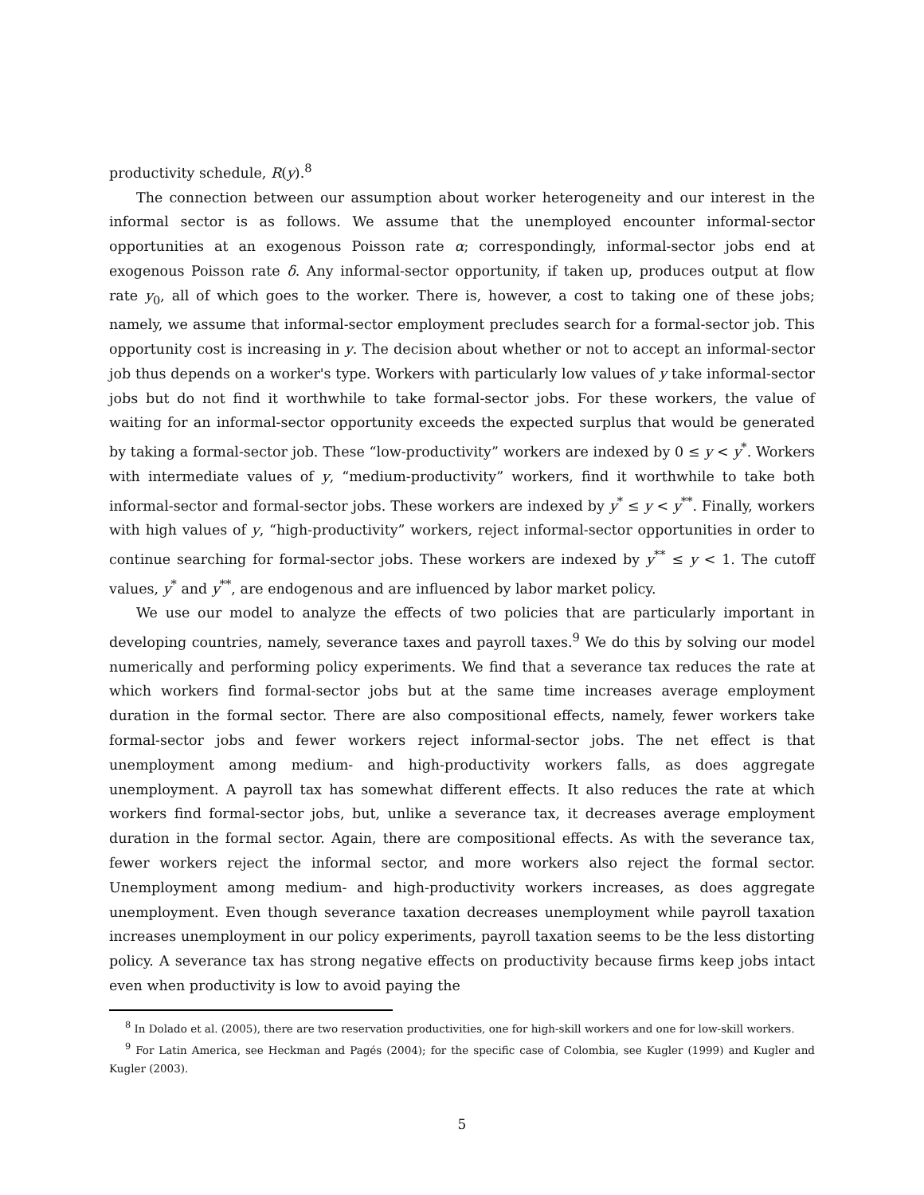productivity schedule, R(y).<sup>8</sup>
The connection between our assumption about worker heterogeneity and our interest in the informal sector is as follows. We assume that the unemployed encounter informal-sector opportunities at an exogenous Poisson rate α; correspondingly, informal-sector jobs end at exogenous Poisson rate δ. Any informal-sector opportunity, if taken up, produces output at flow rate y<sub>0</sub>, all of which goes to the worker. There is, however, a cost to taking one of these jobs; namely, we assume that informal-sector employment precludes search for a formal-sector job. This opportunity cost is increasing in y. The decision about whether or not to accept an informal-sector job thus depends on a worker's type. Workers with particularly low values of y take informal-sector jobs but do not find it worthwhile to take formal-sector jobs. For these workers, the value of waiting for an informal-sector opportunity exceeds the expected surplus that would be generated by taking a formal-sector job. These “low-productivity” workers are indexed by 0 ≤ y < y<sup>*</sup>. Workers with intermediate values of y, “medium-productivity” workers, find it worthwhile to take both informal-sector and formal-sector jobs. These workers are indexed by y<sup>*</sup> ≤ y < y<sup>**</sup>. Finally, workers with high values of y, “high-productivity” workers, reject informal-sector opportunities in order to continue searching for formal-sector jobs. These workers are indexed by y<sup>**</sup> ≤ y < 1. The cutoff values, y<sup>*</sup> and y<sup>**</sup>, are endogenous and are influenced by labor market policy.
We use our model to analyze the effects of two policies that are particularly important in developing countries, namely, severance taxes and payroll taxes.<sup>9</sup> We do this by solving our model numerically and performing policy experiments. We find that a severance tax reduces the rate at which workers find formal-sector jobs but at the same time increases average employment duration in the formal sector. There are also compositional effects, namely, fewer workers take formal-sector jobs and fewer workers reject informal-sector jobs. The net effect is that unemployment among medium- and high-productivity workers falls, as does aggregate unemployment. A payroll tax has somewhat different effects. It also reduces the rate at which workers find formal-sector jobs, but, unlike a severance tax, it decreases average employment duration in the formal sector. Again, there are compositional effects. As with the severance tax, fewer workers reject the informal sector, and more workers also reject the formal sector. Unemployment among medium- and high-productivity workers increases, as does aggregate unemployment. Even though severance taxation decreases unemployment while payroll taxation increases unemployment in our policy experiments, payroll taxation seems to be the less distorting policy. A severance tax has strong negative effects on productivity because firms keep jobs intact even when productivity is low to avoid paying the
<sup>8</sup> In Dolado et al. (2005), there are two reservation productivities, one for high-skill workers and one for low-skill workers.
<sup>9</sup> For Latin America, see Heckman and Pagés (2004); for the specific case of Colombia, see Kugler (1999) and Kugler and Kugler (2003).
5